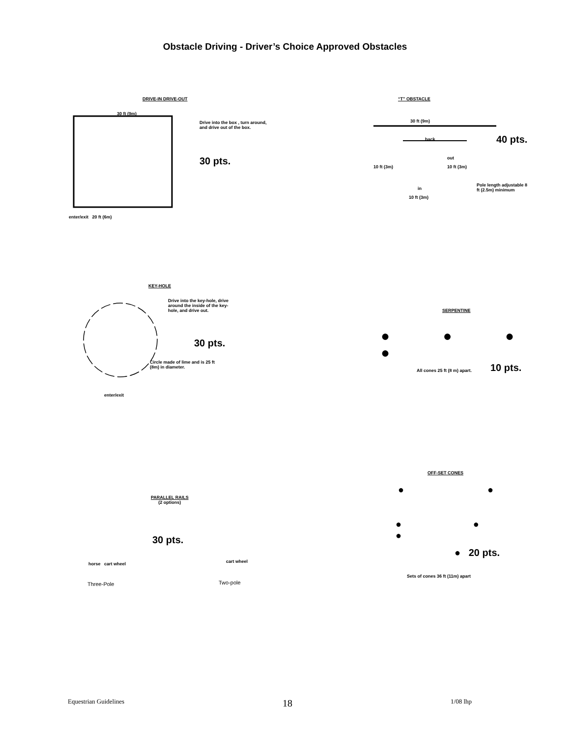Obstacle Driving - Driver’s Choice Approved Obstacles
DRIVE-IN DRIVE-OUT
30 ft (9m)
Drive into the box , turn around, and drive out of the box.
30 pts.
enter/exit 20 ft (6m)
“T” OBSTACLE
30 ft (9m)
40 pts.
back
out
10 ft (3m) 10 ft (3m)
in
10 ft (3m)
Pole length adjustable 8 ft (2.5m) minimum
KEY-HOLE
Drive into the key-hole, drive around the inside of the key-hole, and drive out.
30 pts.
Circle made of lime and is 25 ft (8m) in diameter.
enter/exit
SERPENTINE
● ● ● ●
All cones 25 ft (8 m) apart. 10 pts.
PARALLEL RAILS
(2 options)
30 pts.
horse cart wheel cart wheel
Three-Pole Two-pole
OFF-SET CONES
● ●
● ● ●
● 20 pts.
Sets of cones 36 ft (11m) apart
Equestrian Guidelines 18 1/08 lhp